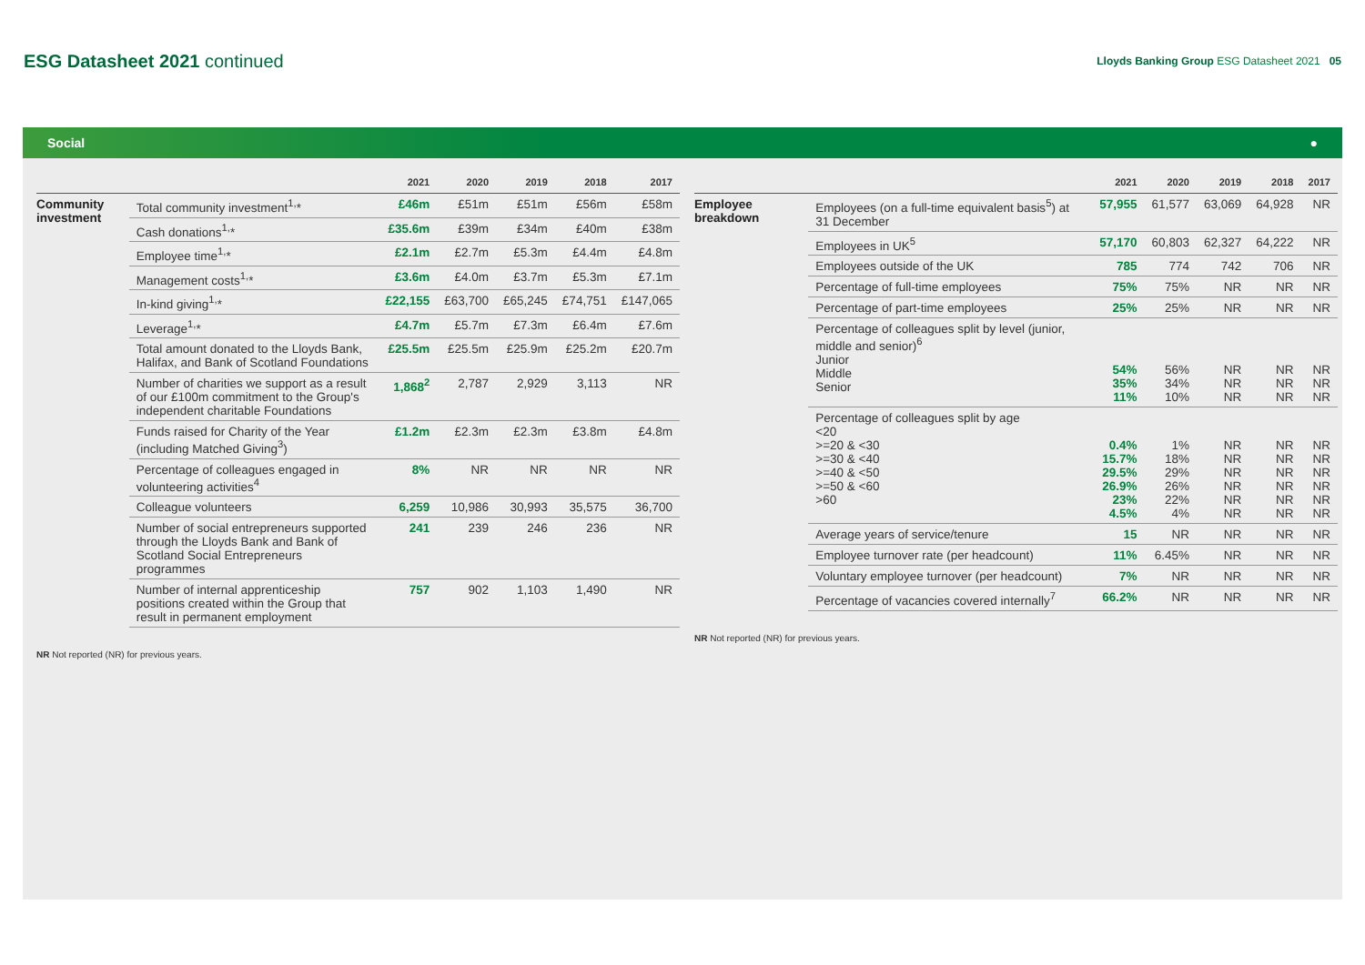ESG Datasheet 2021 continued
Lloyds Banking Group ESG Datasheet 2021 05
Social ●
| | | 2021 | 2020 | 2019 | 2018 | 2017 |
| --- | --- | --- | --- | --- | --- | --- |
| Community investment | Total community investment<sup>1,</sup>* | £46m | £51m | £51m | £56m | £58m |
| | Cash donations<sup>1,</sup>* | £35.6m | £39m | £34m | £40m | £38m |
| | Employee time<sup>1,</sup>* | £2.1m | £2.7m | £5.3m | £4.4m | £4.8m |
| | Management costs<sup>1,</sup>* | £3.6m | £4.0m | £3.7m | £5.3m | £7.1m |
| | In-kind giving<sup>1,</sup>* | £22,155 | £63,700 | £65,245 | £74,751 | £147,065 |
| | Leverage<sup>1,</sup>* | £4.7m | £5.7m | £7.3m | £6.4m | £7.6m |
| | Total amount donated to the Lloyds Bank, Halifax, and Bank of Scotland Foundations | £25.5m | £25.5m | £25.9m | £25.2m | £20.7m |
| | Number of charities we support as a result of our £100m commitment to the Group's independent charitable Foundations | 1,868<sup>2</sup> | 2,787 | 2,929 | 3,113 | NR |
| | Funds raised for Charity of the Year (including Matched Giving<sup>3</sup>) | £1.2m | £2.3m | £2.3m | £3.8m | £4.8m |
| | Percentage of colleagues engaged in volunteering activities<sup>4</sup> | 8% | NR | NR | NR | NR |
| | Colleague volunteers | 6,259 | 10,986 | 30,993 | 35,575 | 36,700 |
| | Number of social entrepreneurs supported through the Lloyds Bank and Bank of Scotland Social Entrepreneurs programmes | 241 | 239 | 246 | 236 | NR |
| | Number of internal apprenticeship positions created within the Group that result in permanent employment | 757 | 902 | 1,103 | 1,490 | NR |
NR Not reported (NR) for previous years.
| | | 2021 | 2020 | 2019 | 2018 | 2017 |
| --- | --- | --- | --- | --- | --- | --- |
| Employee breakdown | Employees (on a full-time equivalent basis<sup>5</sup>) at 31 December | 57,955 | 61,577 | 63,069 | 64,928 | NR |
| | Employees in UK<sup>5</sup> | 57,170 | 60,803 | 62,327 | 64,222 | NR |
| | Employees outside of the UK | 785 | 774 | 742 | 706 | NR |
| | Percentage of full-time employees | 75% | 75% | NR | NR | NR |
| | Percentage of part-time employees | 25% | 25% | NR | NR | NR |
| | Percentage of colleagues split by level (junior, middle and senior)<sup>6</sup> Junior Middle Senior | 54% 35% 11% | 56% 34% 10% | NR NR NR | NR NR NR | NR NR NR |
| | Percentage of colleagues split by age <20 >=20 & <30 >=30 & <40 >=40 & <50 >=50 & <60 >60 | 0.4% 15.7% 29.5% 26.9% 23% 4.5% | 1% 18% 29% 26% 22% 4% | NR NR NR NR NR NR | NR NR NR NR NR NR | NR NR NR NR NR NR |
| | Average years of service/tenure | 15 | NR | NR | NR | NR |
| | Employee turnover rate (per headcount) | 11% | 6.45% | NR | NR | NR |
| | Voluntary employee turnover (per headcount) | 7% | NR | NR | NR | NR |
| | Percentage of vacancies covered internally<sup>7</sup> | 66.2% | NR | NR | NR | NR |
NR Not reported (NR) for previous years.